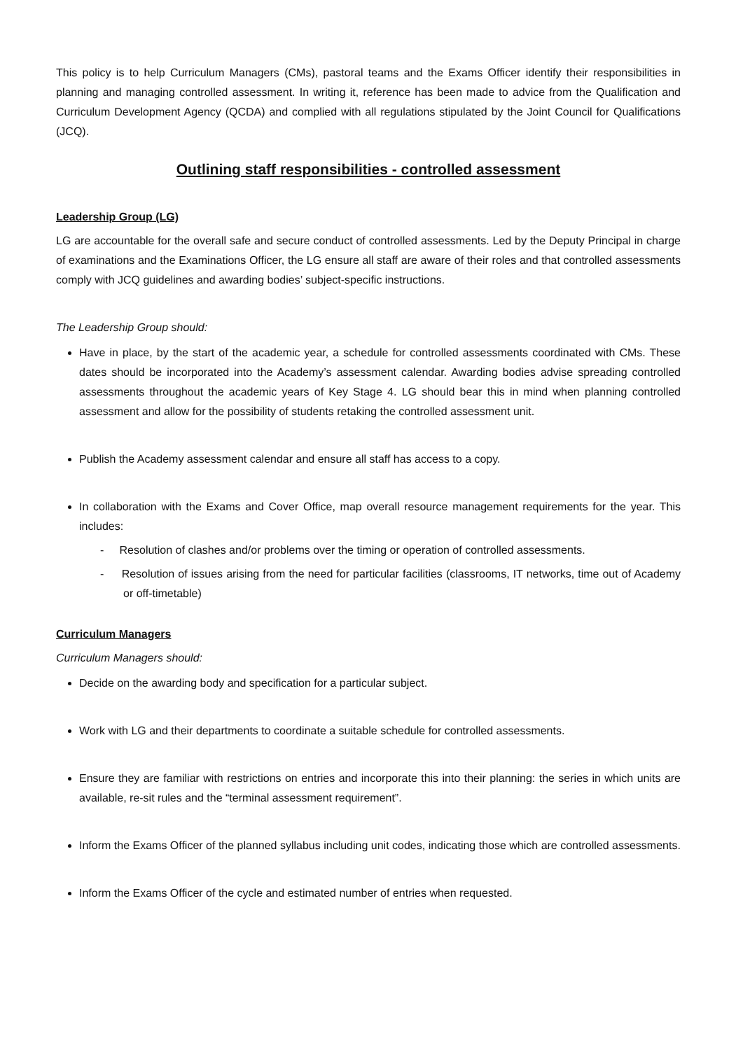This policy is to help Curriculum Managers (CMs), pastoral teams and the Exams Officer identify their responsibilities in planning and managing controlled assessment. In writing it, reference has been made to advice from the Qualification and Curriculum Development Agency (QCDA) and complied with all regulations stipulated by the Joint Council for Qualifications (JCQ).
Outlining staff responsibilities - controlled assessment
Leadership Group (LG)
LG are accountable for the overall safe and secure conduct of controlled assessments. Led by the Deputy Principal in charge of examinations and the Examinations Officer, the LG ensure all staff are aware of their roles and that controlled assessments comply with JCQ guidelines and awarding bodies’ subject-specific instructions.
The Leadership Group should:
Have in place, by the start of the academic year, a schedule for controlled assessments coordinated with CMs. These dates should be incorporated into the Academy’s assessment calendar. Awarding bodies advise spreading controlled assessments throughout the academic years of Key Stage 4. LG should bear this in mind when planning controlled assessment and allow for the possibility of students retaking the controlled assessment unit.
Publish the Academy assessment calendar and ensure all staff has access to a copy.
In collaboration with the Exams and Cover Office, map overall resource management requirements for the year. This includes:
- Resolution of clashes and/or problems over the timing or operation of controlled assessments.
- Resolution of issues arising from the need for particular facilities (classrooms, IT networks, time out of Academy or off-timetable)
Curriculum Managers
Curriculum Managers should:
Decide on the awarding body and specification for a particular subject.
Work with LG and their departments to coordinate a suitable schedule for controlled assessments.
Ensure they are familiar with restrictions on entries and incorporate this into their planning: the series in which units are available, re-sit rules and the “terminal assessment requirement”.
Inform the Exams Officer of the planned syllabus including unit codes, indicating those which are controlled assessments.
Inform the Exams Officer of the cycle and estimated number of entries when requested.